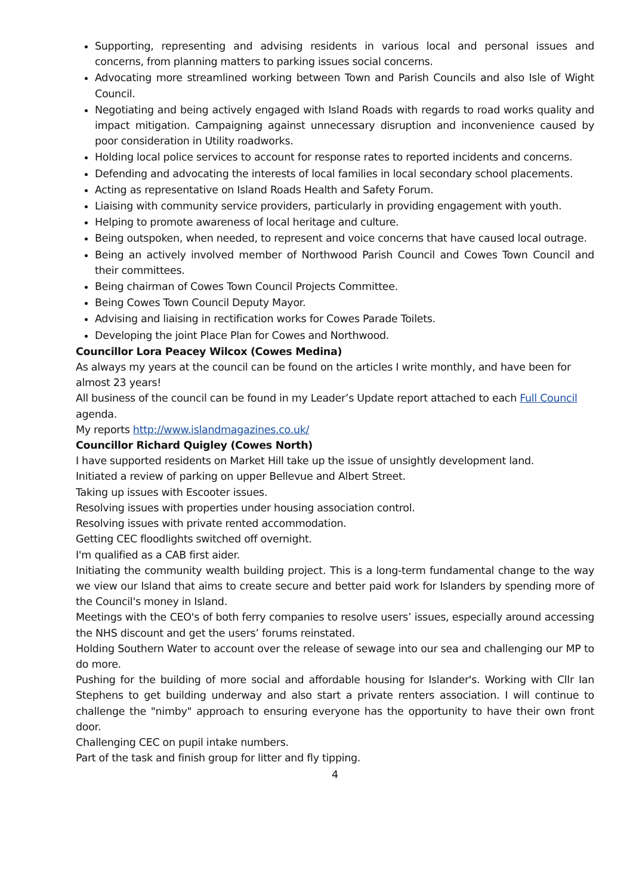Supporting, representing and advising residents in various local and personal issues and concerns, from planning matters to parking issues social concerns.
Advocating more streamlined working between Town and Parish Councils and also Isle of Wight Council.
Negotiating and being actively engaged with Island Roads with regards to road works quality and impact mitigation. Campaigning against unnecessary disruption and inconvenience caused by poor consideration in Utility roadworks.
Holding local police services to account for response rates to reported incidents and concerns.
Defending and advocating the interests of local families in local secondary school placements.
Acting as representative on Island Roads Health and Safety Forum.
Liaising with community service providers, particularly in providing engagement with youth.
Helping to promote awareness of local heritage and culture.
Being outspoken, when needed, to represent and voice concerns that have caused local outrage.
Being an actively involved member of Northwood Parish Council and Cowes Town Council and their committees.
Being chairman of Cowes Town Council Projects Committee.
Being Cowes Town Council Deputy Mayor.
Advising and liaising in rectification works for Cowes Parade Toilets.
Developing the joint Place Plan for Cowes and Northwood.
Councillor Lora Peacey Wilcox (Cowes Medina)
As always my years at the council can be found on the articles I write monthly, and have been for almost 23 years!
All business of the council can be found in my Leader’s Update report attached to each Full Council agenda.
My reports http://www.islandmagazines.co.uk/
Councillor Richard Quigley (Cowes North)
I have supported residents on Market Hill take up the issue of unsightly development land.
Initiated a review of parking on upper Bellevue and Albert Street.
Taking up issues with Escooter issues.
Resolving issues with properties under housing association control.
Resolving issues with private rented accommodation.
Getting CEC floodlights switched off overnight.
I'm qualified as a CAB first aider.
Initiating the community wealth building project. This is a long-term fundamental change to the way we view our Island that aims to create secure and better paid work for Islanders by spending more of the Council's money in Island.
Meetings with the CEO's of both ferry companies to resolve users’ issues, especially around accessing the NHS discount and get the users’ forums reinstated.
Holding Southern Water to account over the release of sewage into our sea and challenging our MP to do more.
Pushing for the building of more social and affordable housing for Islander's. Working with Cllr Ian Stephens to get building underway and also start a private renters association. I will continue to challenge the "nimby" approach to ensuring everyone has the opportunity to have their own front door.
Challenging CEC on pupil intake numbers.
Part of the task and finish group for litter and fly tipping.
4